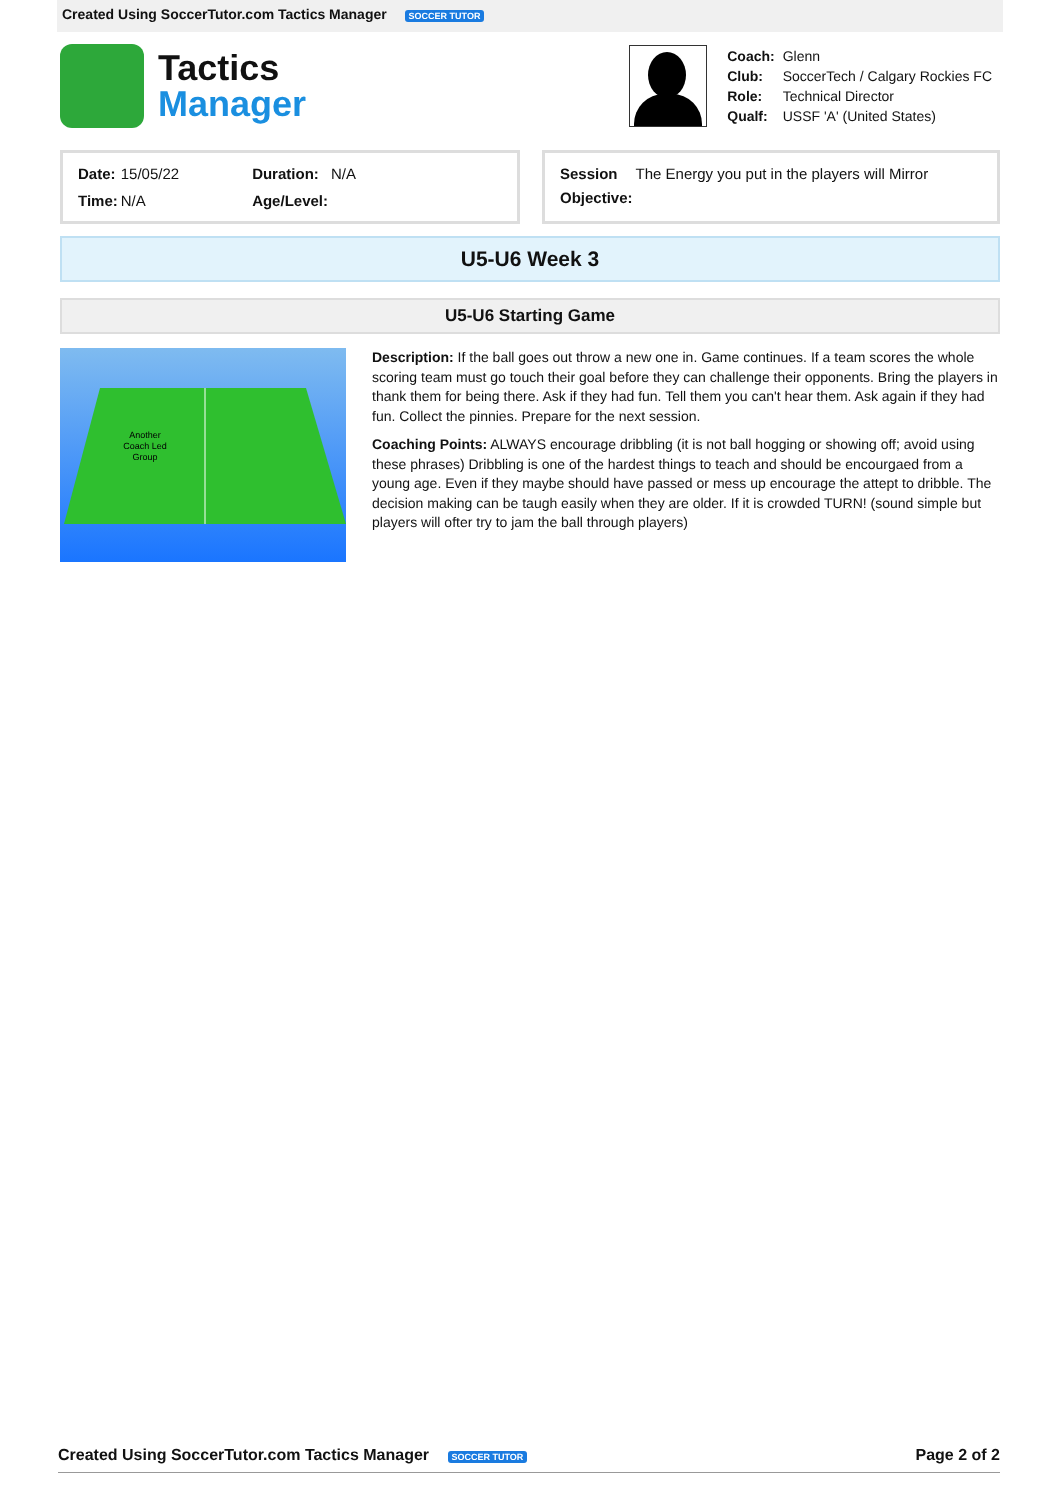Created Using SoccerTutor.com Tactics Manager SOCCER TUTOR
Tactics
Manager
| Coach: | Glenn |
| Club: | SoccerTech / Calgary Rockies FC |
| Role: | Technical Director |
| Qualf: | USSF 'A' (United States) |
| Date: | 15/05/22 | Duration: | N/A |
| Time: | N/A | Age/Level: | |
| Session | The Energy you put in the players will Mirror |
| Objective: | |
U5-U6 Week 3
U5-U6 Starting Game
Another
Coach Led
Group
Description: If the ball goes out throw a new one in. Game continues. If a team scores the whole scoring team must go touch their goal before they can challenge their opponents. Bring the players in thank them for being there. Ask if they had fun. Tell them you can't hear them. Ask again if they had fun. Collect the pinnies. Prepare for the next session.
Coaching Points: ALWAYS encourage dribbling (it is not ball hogging or showing off; avoid using these phrases) Dribbling is one of the hardest things to teach and should be encourgaed from a young age. Even if they maybe should have passed or mess up encourage the attept to dribble. The decision making can be taugh easily when they are older. If it is crowded TURN! (sound simple but players will ofter try to jam the ball through players)
Created Using SoccerTutor.com Tactics Manager SOCCER TUTOR Page 2 of 2